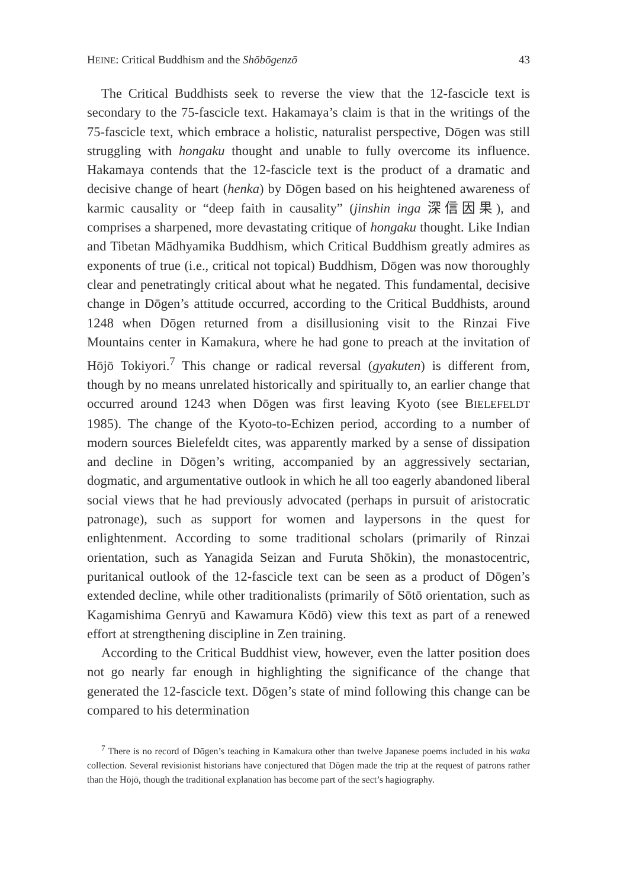HEINE: Critical Buddhism and the Shōbōgenzō 43
The Critical Buddhists seek to reverse the view that the 12-fascicle text is secondary to the 75-fascicle text. Hakamaya’s claim is that in the writings of the 75-fascicle text, which embrace a holistic, naturalist perspective, Dōgen was still struggling with hongaku thought and unable to fully overcome its influence. Hakamaya contends that the 12-fascicle text is the product of a dramatic and decisive change of heart (henka) by Dōgen based on his heightened awareness of karmic causality or “deep faith in causality” (jinshin inga 深信因果), and comprises a sharpened, more devastating critique of hongaku thought. Like Indian and Tibetan Mādhyamika Buddhism, which Critical Buddhism greatly admires as exponents of true (i.e., critical not topical) Buddhism, Dōgen was now thoroughly clear and penetratingly critical about what he negated. This fundamental, decisive change in Dōgen’s attitude occurred, according to the Critical Buddhists, around 1248 when Dōgen returned from a disillusioning visit to the Rinzai Five Mountains center in Kamakura, where he had gone to preach at the invitation of Hōjō Tokiyori.<sup>7</sup> This change or radical reversal (gyakuten) is different from, though by no means unrelated historically and spiritually to, an earlier change that occurred around 1243 when Dōgen was first leaving Kyoto (see BIELEFELDT 1985). The change of the Kyoto-to-Echizen period, according to a number of modern sources Bielefeldt cites, was apparently marked by a sense of dissipation and decline in Dōgen’s writing, accompanied by an aggressively sectarian, dogmatic, and argumentative outlook in which he all too eagerly abandoned liberal social views that he had previously advocated (perhaps in pursuit of aristocratic patronage), such as support for women and laypersons in the quest for enlightenment. According to some traditional scholars (primarily of Rinzai orientation, such as Yanagida Seizan and Furuta Shōkin), the monastocentric, puritanical outlook of the 12-fascicle text can be seen as a product of Dōgen’s extended decline, while other traditionalists (primarily of Sōtō orientation, such as Kagamishima Genryū and Kawamura Kōdō) view this text as part of a renewed effort at strengthening discipline in Zen training.
According to the Critical Buddhist view, however, even the latter position does not go nearly far enough in highlighting the significance of the change that generated the 12-fascicle text. Dōgen’s state of mind following this change can be compared to his determination
<sup>7</sup> There is no record of Dōgen’s teaching in Kamakura other than twelve Japanese poems included in his waka collection. Several revisionist historians have conjectured that Dōgen made the trip at the request of patrons rather than the Hōjō, though the traditional explanation has become part of the sect’s hagiography.